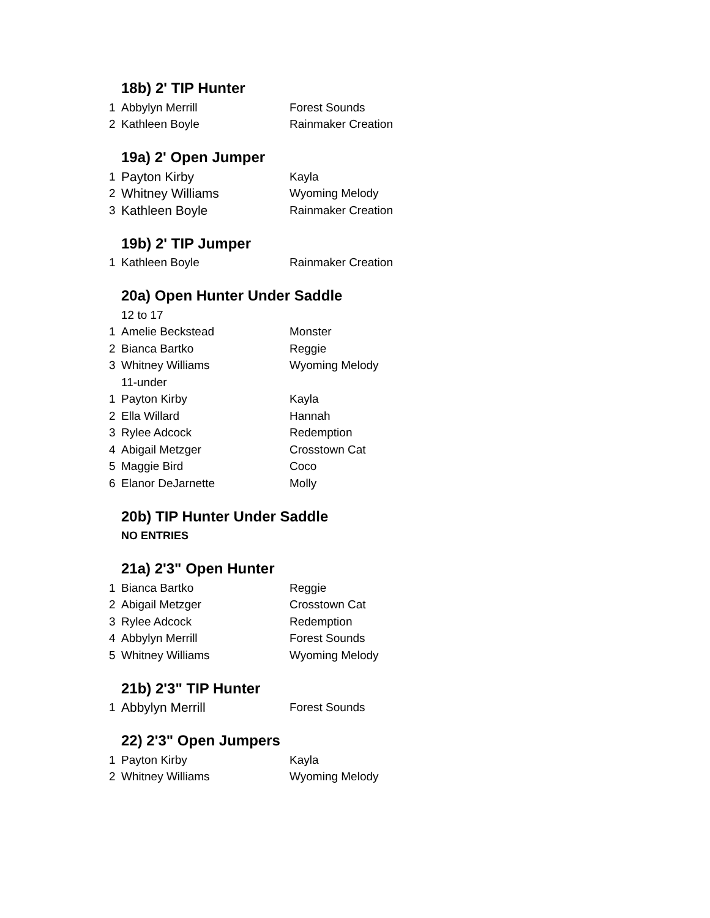18b) 2' TIP Hunter
| 1 | Abbylyn Merrill | Forest Sounds |
| 2 | Kathleen Boyle | Rainmaker Creation |
19a) 2' Open Jumper
| 1 | Payton Kirby | Kayla |
| 2 | Whitney Williams | Wyoming Melody |
| 3 | Kathleen Boyle | Rainmaker Creation |
19b) 2' TIP Jumper
| 1 | Kathleen Boyle | Rainmaker Creation |
20a) Open Hunter Under Saddle
| | 12 to 17 | |
| 1 | Amelie Beckstead | Monster |
| 2 | Bianca Bartko | Reggie |
| 3 | Whitney Williams | Wyoming Melody |
| | 11-under | |
| 1 | Payton Kirby | Kayla |
| 2 | Ella Willard | Hannah |
| 3 | Rylee Adcock | Redemption |
| 4 | Abigail Metzger | Crosstown Cat |
| 5 | Maggie Bird | Coco |
| 6 | Elanor DeJarnette | Molly |
20b) TIP Hunter Under Saddle
| | NO ENTRIES | |
21a) 2'3" Open Hunter
| 1 | Bianca Bartko | Reggie |
| 2 | Abigail Metzger | Crosstown Cat |
| 3 | Rylee Adcock | Redemption |
| 4 | Abbylyn Merrill | Forest Sounds |
| 5 | Whitney Williams | Wyoming Melody |
21b) 2'3" TIP Hunter
| 1 | Abbylyn Merrill | Forest Sounds |
22) 2'3" Open Jumpers
| 1 | Payton Kirby | Kayla |
| 2 | Whitney Williams | Wyoming Melody |